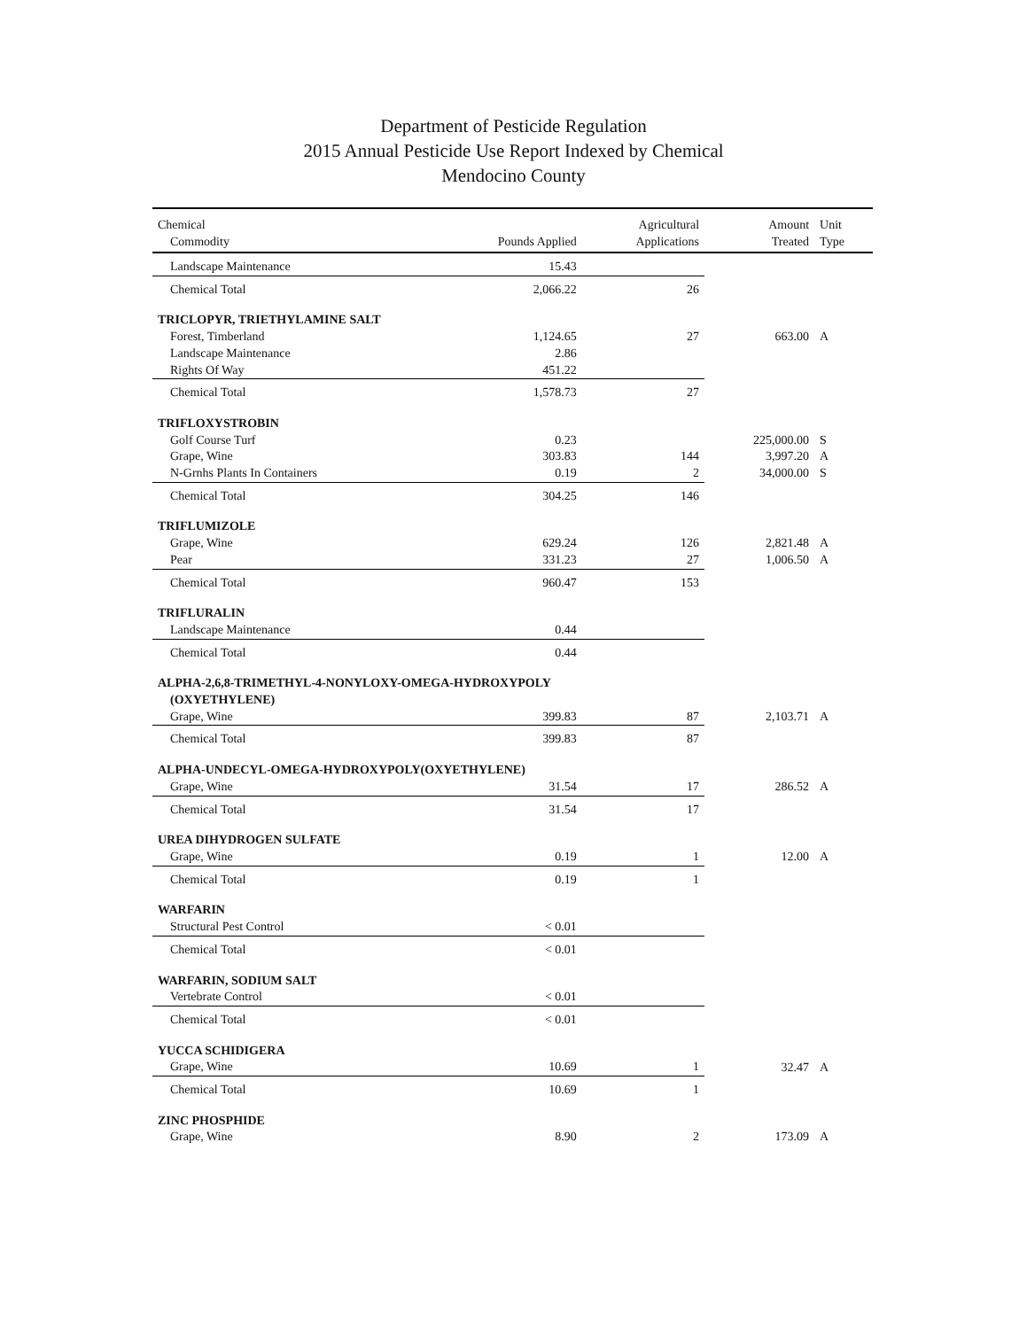Department of Pesticide Regulation
2015 Annual Pesticide Use Report Indexed by Chemical
Mendocino County
| Chemical Commodity | Pounds Applied | Agricultural Applications | Amount Treated | Unit Type |
| --- | --- | --- | --- | --- |
| Landscape Maintenance | 15.43 | | | |
| Chemical Total | 2,066.22 | 26 | | |
| TRICLOPYR, TRIETHYLAMINE SALT | | | | |
| Forest, Timberland | 1,124.65 | 27 | 663.00 | A |
| Landscape Maintenance | 2.86 | | | |
| Rights Of Way | 451.22 | | | |
| Chemical Total | 1,578.73 | 27 | | |
| TRIFLOXYSTROBIN | | | | |
| Golf Course Turf | 0.23 | | 225,000.00 | S |
| Grape, Wine | 303.83 | 144 | 3,997.20 | A |
| N-Grnhs Plants In Containers | 0.19 | 2 | 34,000.00 | S |
| Chemical Total | 304.25 | 146 | | |
| TRIFLUMIZOLE | | | | |
| Grape, Wine | 629.24 | 126 | 2,821.48 | A |
| Pear | 331.23 | 27 | 1,006.50 | A |
| Chemical Total | 960.47 | 153 | | |
| TRIFLURALIN | | | | |
| Landscape Maintenance | 0.44 | | | |
| Chemical Total | 0.44 | | | |
| ALPHA-2,6,8-TRIMETHYL-4-NONYLOXY-OMEGA-HYDROXYPOLY (OXYETHYLENE) | | | | |
| Grape, Wine | 399.83 | 87 | 2,103.71 | A |
| Chemical Total | 399.83 | 87 | | |
| ALPHA-UNDECYL-OMEGA-HYDROXYPOLY(OXYETHYLENE) | | | | |
| Grape, Wine | 31.54 | 17 | 286.52 | A |
| Chemical Total | 31.54 | 17 | | |
| UREA DIHYDROGEN SULFATE | | | | |
| Grape, Wine | 0.19 | 1 | 12.00 | A |
| Chemical Total | 0.19 | 1 | | |
| WARFARIN | | | | |
| Structural Pest Control | < 0.01 | | | |
| Chemical Total | < 0.01 | | | |
| WARFARIN, SODIUM SALT | | | | |
| Vertebrate Control | < 0.01 | | | |
| Chemical Total | < 0.01 | | | |
| YUCCA SCHIDIGERA | | | | |
| Grape, Wine | 10.69 | 1 | 32.47 | A |
| Chemical Total | 10.69 | 1 | | |
| ZINC PHOSPHIDE | | | | |
| Grape, Wine | 8.90 | 2 | 173.09 | A |